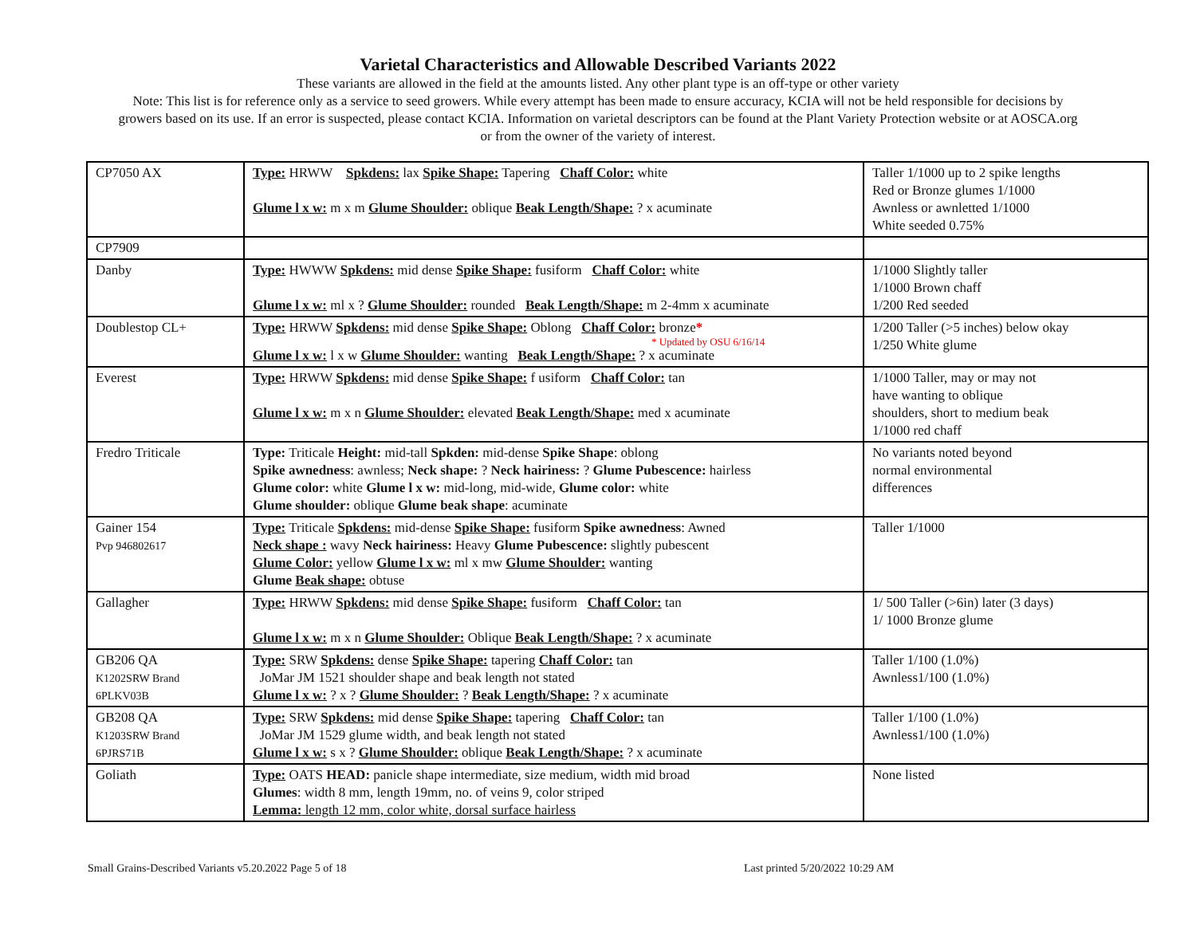Varietal Characteristics and Allowable Described Variants 2022
These variants are allowed in the field at the amounts listed. Any other plant type is an off-type or other variety
Note: This list is for reference only as a service to seed growers. While every attempt has been made to ensure accuracy, KCIA will not be held responsible for decisions by
growers based on its use. If an error is suspected, please contact KCIA. Information on varietal descriptors can be found at the Plant Variety Protection website or at AOSCA.org
or from the owner of the variety of interest.
| CP7050 AX | Type: HRWW Spkdens: lax Spike Shape: Tapering Chaff Color: white Glume l x w: m x m Glume Shoulder: oblique Beak Length/Shape: ? x acuminate | Taller 1/1000 up to 2 spike lengths Red or Bronze glumes 1/1000 Awnless or awnletted 1/1000 White seeded 0.75% |
| CP7909 | | |
| Danby | Type: HWWW Spkdens: mid dense Spike Shape: fusiform Chaff Color: white Glume l x w: ml x ? Glume Shoulder: rounded Beak Length/Shape: m 2-4mm x acuminate | 1/1000 Slightly taller 1/1000 Brown chaff 1/200 Red seeded |
| Doublestop CL+ | Type: HRWW Spkdens: mid dense Spike Shape: Oblong Chaff Color: bronze * * Updated by OSU 6/16/14 Glume l x w: l x w Glume Shoulder: wanting Beak Length/Shape: ? x acuminate | 1/200 Taller (>5 inches) below okay 1/250 White glume |
| Everest | Type: HRWW Spkdens: mid dense Spike Shape: f usiform Chaff Color: tan Glume l x w: m x n Glume Shoulder: elevated Beak Length/Shape: med x acuminate | 1/1000 Taller, may or may not have wanting to oblique shoulders, short to medium beak 1/1000 red chaff |
| Fredro Triticale | Type: Triticale Height: mid-tall Spkden: mid-dense Spike Shape : oblong Spike awnedness : awnless; Neck shape: ? Neck hairiness: ? Glume Pubescence: hairless Glume color: white Glume l x w: mid-long, mid-wide, Glume color: white Glume shoulder: oblique Glume beak shape : acuminate | No variants noted beyond normal environmental differences |
| Gainer 154 Pvp 946802617 | Type: Triticale Spkdens: mid-dense Spike Shape: fusiform Spike awnedness : Awned Neck shape : wavy Neck hairiness: Heavy Glume Pubescence: slightly pubescent Glume Color: yellow Glume l x w: ml x mw Glume Shoulder: wanting Glume Beak shape: obtuse | Taller 1/1000 |
| Gallagher | Type: HRWW Spkdens: mid dense Spike Shape: fusiform Chaff Color: tan Glume l x w: m x n Glume Shoulder: Oblique Beak Length/Shape: ? x acuminate | 1/ 500 Taller (>6in) later (3 days) 1/ 1000 Bronze glume |
| GB206 QA K1202SRW Brand 6PLKV03B | Type: SRW Spkdens: dense Spike Shape: tapering Chaff Color: tan JoMar JM 1521 shoulder shape and beak length not stated Glume l x w: ? x ? Glume Shoulder: ? Beak Length/Shape: ? x acuminate | Taller 1/100 (1.0%) Awnless1/100 (1.0%) |
| GB208 QA K1203SRW Brand 6PJRS71B | Type: SRW Spkdens: mid dense Spike Shape: tapering Chaff Color: tan JoMar JM 1529 glume width, and beak length not stated Glume l x w: s x ? Glume Shoulder: oblique Beak Length/Shape: ? x acuminate | Taller 1/100 (1.0%) Awnless1/100 (1.0%) |
| Goliath | Type: OATS HEAD: panicle shape intermediate, size medium, width mid broad Glumes : width 8 mm, length 19mm, no. of veins 9, color striped Lemma: length 12 mm, color white, dorsal surface hairless | None listed |
Small Grains-Described Variants v5.20.2022 Page 5 of 18 Last printed 5/20/2022 10:29 AM